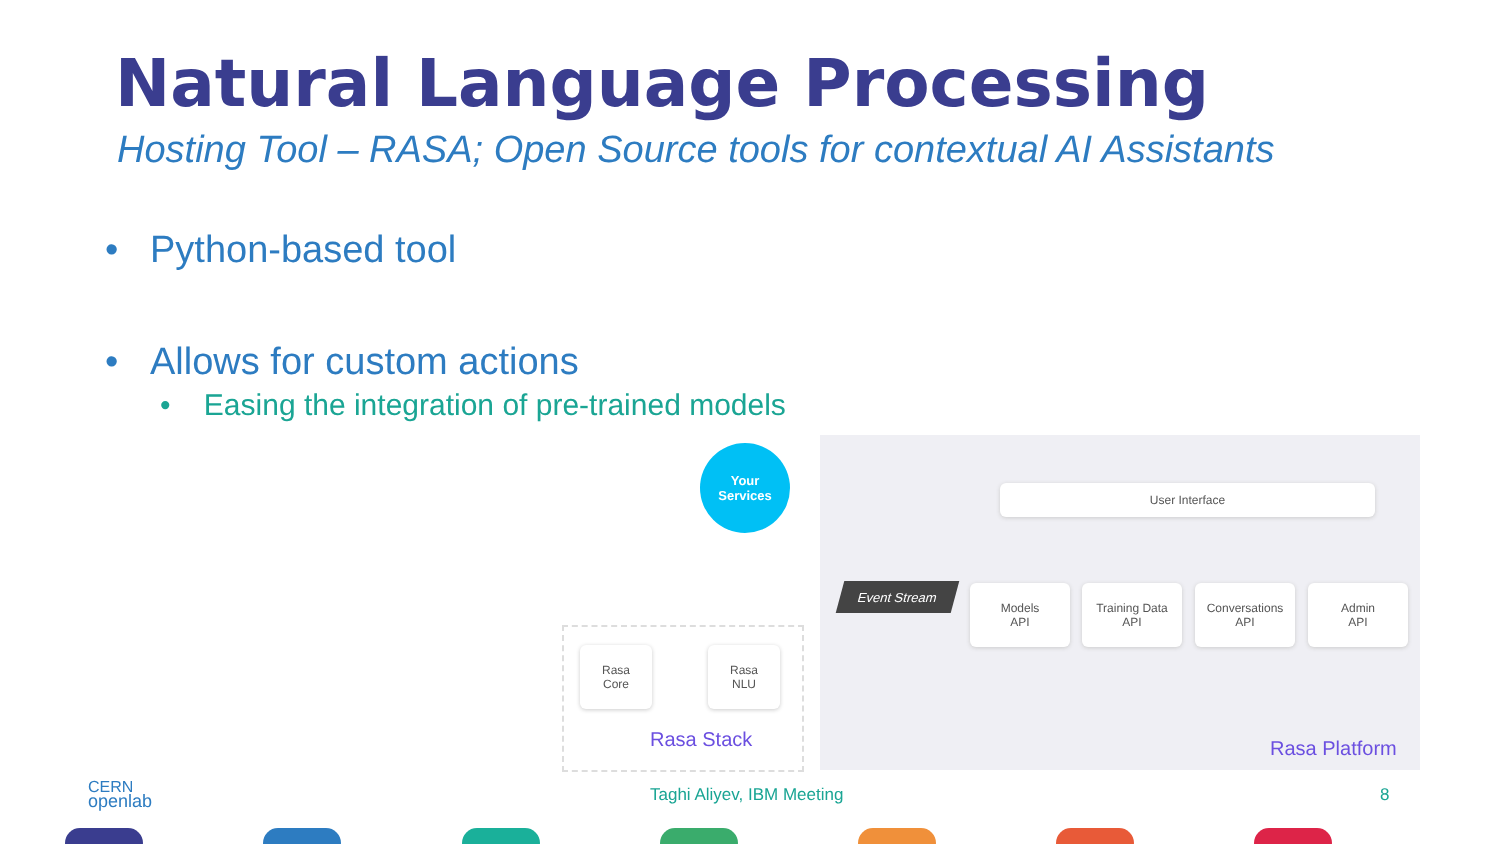Natural Language Processing
Hosting Tool – RASA; Open Source tools for contextual AI Assistants
• Python-based tool
• Allows for custom actions
• Easing the integration of pre-trained models
Your
Services
User Interface
Event Stream
Models
API
Training Data
API
Conversations
API
Admin
API
Rasa
Core
Rasa
NLU
Rasa Stack Rasa Platform
CERN
openlab
Taghi Aliyev, IBM Meeting 8